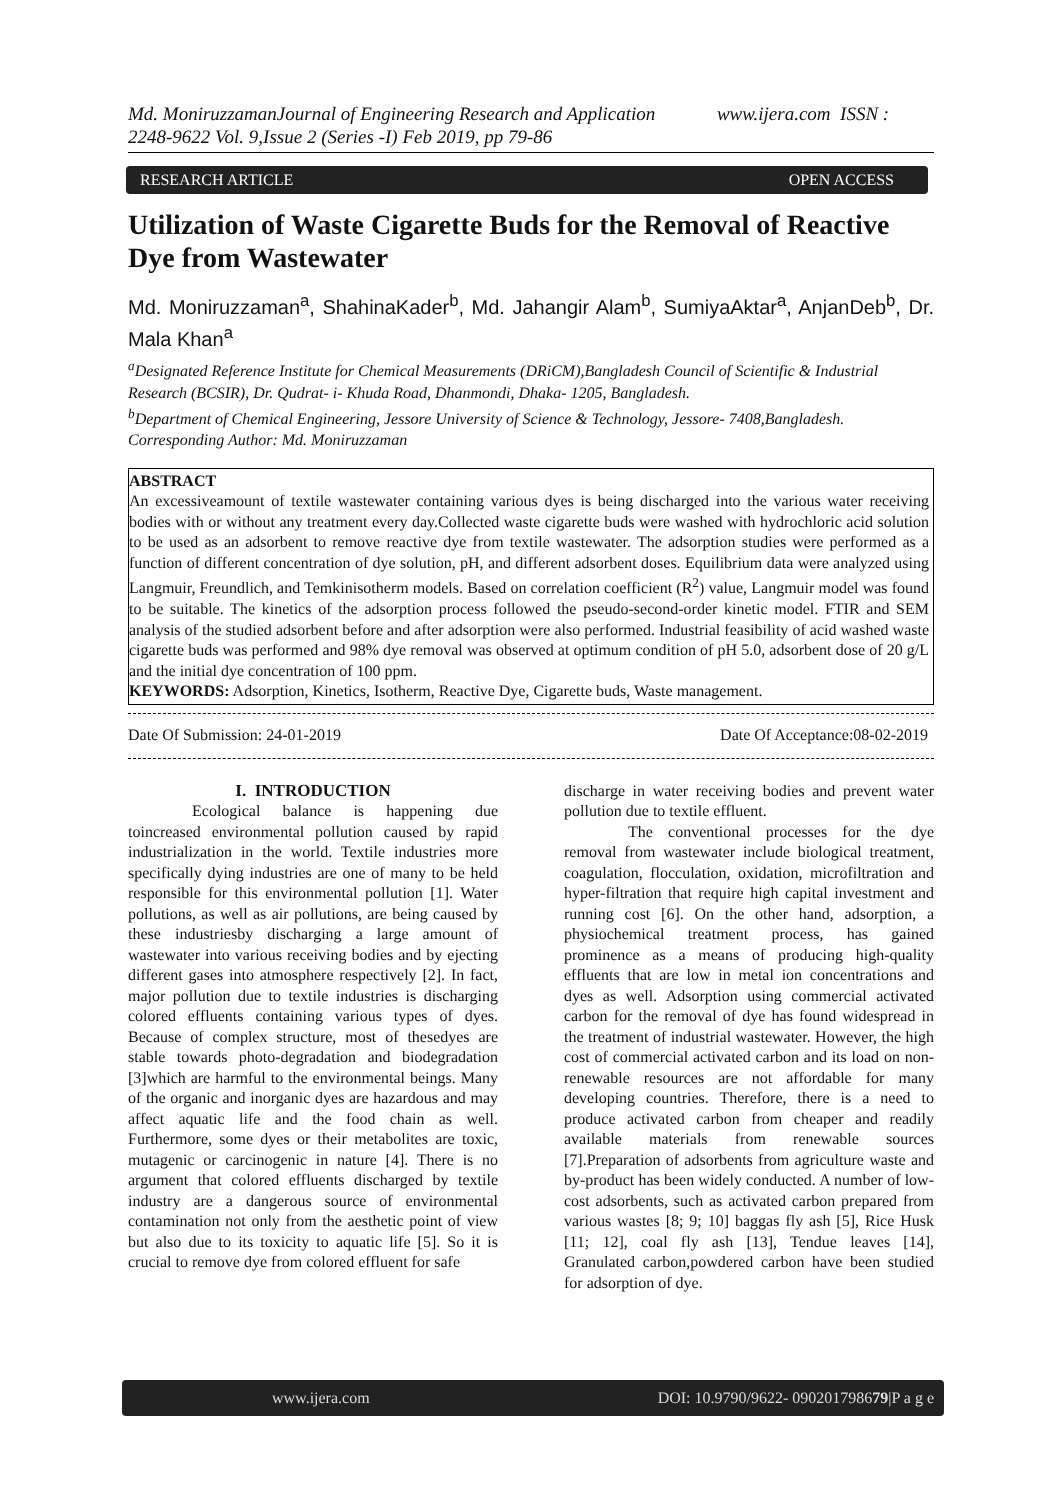Md. MoniruzzamanJournal of Engineering Research and Application www.ijera.com ISSN : 2248-9622 Vol. 9,Issue 2 (Series -I) Feb 2019, pp 79-86
RESEARCH ARTICLE OPEN ACCESS
Utilization of Waste Cigarette Buds for the Removal of Reactive Dye from Wastewater
Md. Moniruzzaman<sup>a</sup>, ShahinaKader<sup>b</sup>, Md. Jahangir Alam<sup>b</sup>, SumiyaAktar<sup>a</sup>, AnjanDeb<sup>b</sup>, Dr. Mala Khan<sup>a</sup>
<sup>a</sup> Designated Reference Institute for Chemical Measurements (DRiCM),Bangladesh Council of Scientific & Industrial Research (BCSIR), Dr. Qudrat- i- Khuda Road, Dhanmondi, Dhaka- 1205, Bangladesh.
<sup>b</sup> Department of Chemical Engineering, Jessore University of Science & Technology, Jessore- 7408,Bangladesh.
Corresponding Author: Md. Moniruzzaman
ABSTRACT
An excessiveamount of textile wastewater containing various dyes is being discharged into the various water receiving bodies with or without any treatment every day.Collected waste cigarette buds were washed with hydrochloric acid solution to be used as an adsorbent to remove reactive dye from textile wastewater. The adsorption studies were performed as a function of different concentration of dye solution, pH, and different adsorbent doses. Equilibrium data were analyzed using Langmuir, Freundlich, and Temkinisotherm models. Based on correlation coefficient (R<sup>2</sup>) value, Langmuir model was found to be suitable. The kinetics of the adsorption process followed the pseudo-second-order kinetic model. FTIR and SEM analysis of the studied adsorbent before and after adsorption were also performed. Industrial feasibility of acid washed waste cigarette buds was performed and 98% dye removal was observed at optimum condition of pH 5.0, adsorbent dose of 20 g/L and the initial dye concentration of 100 ppm.
KEYWORDS: Adsorption, Kinetics, Isotherm, Reactive Dye, Cigarette buds, Waste management.
Date Of Submission: 24-01-2019 Date Of Acceptance:08-02-2019
I. INTRODUCTION
Ecological balance is happening due toincreased environmental pollution caused by rapid industrialization in the world. Textile industries more specifically dying industries are one of many to be held responsible for this environmental pollution [1]. Water pollutions, as well as air pollutions, are being caused by these industriesby discharging a large amount of wastewater into various receiving bodies and by ejecting different gases into atmosphere respectively [2]. In fact, major pollution due to textile industries is discharging colored effluents containing various types of dyes. Because of complex structure, most of thesedyes are stable towards photo-degradation and biodegradation [3]which are harmful to the environmental beings. Many of the organic and inorganic dyes are hazardous and may affect aquatic life and the food chain as well. Furthermore, some dyes or their metabolites are toxic, mutagenic or carcinogenic in nature [4]. There is no argument that colored effluents discharged by textile industry are a dangerous source of environmental contamination not only from the aesthetic point of view but also due to its toxicity to aquatic life [5]. So it is crucial to remove dye from colored effluent for safe
discharge in water receiving bodies and prevent water pollution due to textile effluent.
The conventional processes for the dye removal from wastewater include biological treatment, coagulation, flocculation, oxidation, microfiltration and hyper-filtration that require high capital investment and running cost [6]. On the other hand, adsorption, a physiochemical treatment process, has gained prominence as a means of producing high-quality effluents that are low in metal ion concentrations and dyes as well. Adsorption using commercial activated carbon for the removal of dye has found widespread in the treatment of industrial wastewater. However, the high cost of commercial activated carbon and its load on non-renewable resources are not affordable for many developing countries. Therefore, there is a need to produce activated carbon from cheaper and readily available materials from renewable sources [7].Preparation of adsorbents from agriculture waste and by-product has been widely conducted. A number of low-cost adsorbents, such as activated carbon prepared from various wastes [8; 9; 10] baggas fly ash [5], Rice Husk [11; 12], coal fly ash [13], Tendue leaves [14], Granulated carbon,powdered carbon have been studied for adsorption of dye.
www.ijera.com DOI: 10.9790/9622- 090201798679|P a g e